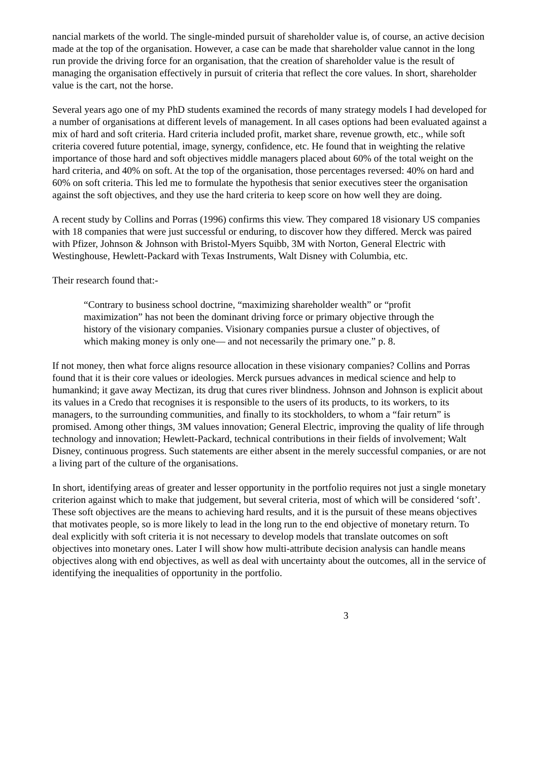nancial markets of the world. The single-minded pursuit of shareholder value is, of course, an active decision made at the top of the organisation. However, a case can be made that shareholder value cannot in the long run provide the driving force for an organisation, that the creation of shareholder value is the result of managing the organisation effectively in pursuit of criteria that reflect the core values. In short, shareholder value is the cart, not the horse.
Several years ago one of my PhD students examined the records of many strategy models I had developed for a number of organisations at different levels of management. In all cases options had been evaluated against a mix of hard and soft criteria. Hard criteria included profit, market share, revenue growth, etc., while soft criteria covered future potential, image, synergy, confidence, etc. He found that in weighting the relative importance of those hard and soft objectives middle managers placed about 60% of the total weight on the hard criteria, and 40% on soft. At the top of the organisation, those percentages reversed: 40% on hard and 60% on soft criteria. This led me to formulate the hypothesis that senior executives steer the organisation against the soft objectives, and they use the hard criteria to keep score on how well they are doing.
A recent study by Collins and Porras (1996) confirms this view. They compared 18 visionary US companies with 18 companies that were just successful or enduring, to discover how they differed. Merck was paired with Pfizer, Johnson & Johnson with Bristol-Myers Squibb, 3M with Norton, General Electric with Westinghouse, Hewlett-Packard with Texas Instruments, Walt Disney with Columbia, etc.
Their research found that:-
“Contrary to business school doctrine, “maximizing shareholder wealth” or “profit maximization” has not been the dominant driving force or primary objective through the history of the visionary companies. Visionary companies pursue a cluster of objectives, of which making money is only one— and not necessarily the primary one.” p. 8.
If not money, then what force aligns resource allocation in these visionary companies? Collins and Porras found that it is their core values or ideologies. Merck pursues advances in medical science and help to humankind; it gave away Mectizan, its drug that cures river blindness. Johnson and Johnson is explicit about its values in a Credo that recognises it is responsible to the users of its products, to its workers, to its managers, to the surrounding communities, and finally to its stockholders, to whom a “fair return” is promised. Among other things, 3M values innovation; General Electric, improving the quality of life through technology and innovation; Hewlett-Packard, technical contributions in their fields of involvement; Walt Disney, continuous progress. Such statements are either absent in the merely successful companies, or are not a living part of the culture of the organisations.
In short, identifying areas of greater and lesser opportunity in the portfolio requires not just a single monetary criterion against which to make that judgement, but several criteria, most of which will be considered ‘soft’. These soft objectives are the means to achieving hard results, and it is the pursuit of these means objectives that motivates people, so is more likely to lead in the long run to the end objective of monetary return. To deal explicitly with soft criteria it is not necessary to develop models that translate outcomes on soft objectives into monetary ones. Later I will show how multi-attribute decision analysis can handle means objectives along with end objectives, as well as deal with uncertainty about the outcomes, all in the service of identifying the inequalities of opportunity in the portfolio.
3